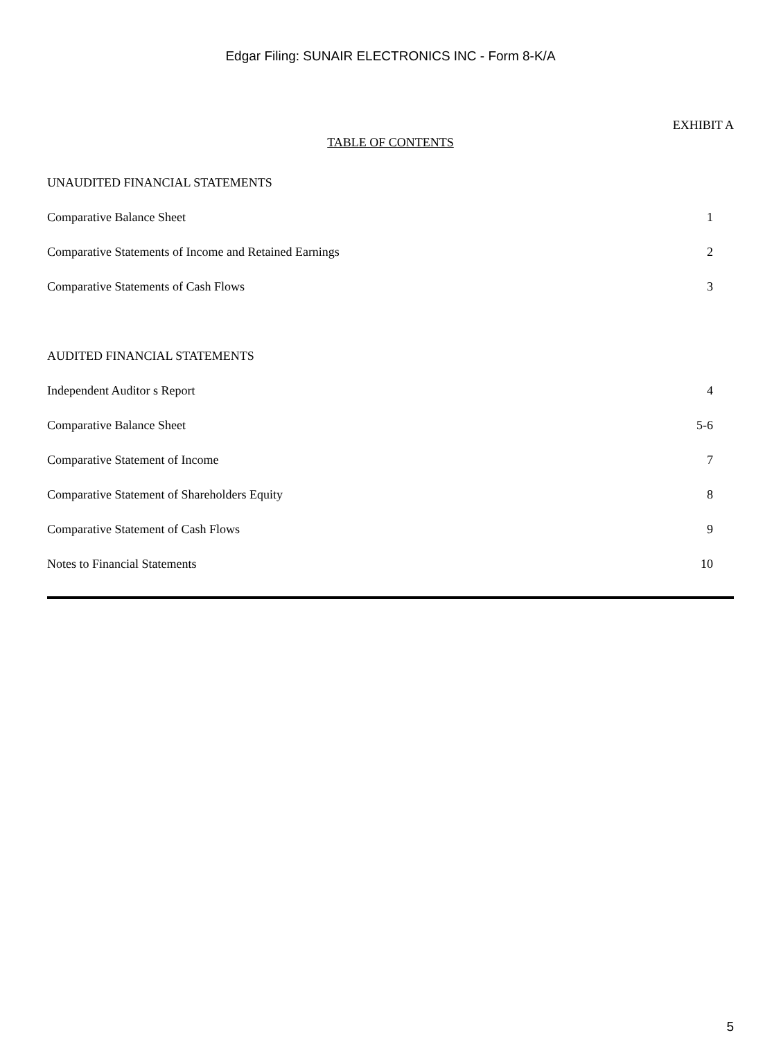Edgar Filing: SUNAIR ELECTRONICS INC - Form 8-K/A
EXHIBIT A
TABLE OF CONTENTS
| UNAUDITED FINANCIAL STATEMENTS | |
| Comparative Balance Sheet | 1 |
| Comparative Statements of Income and Retained Earnings | 2 |
| Comparative Statements of Cash Flows | 3 |
| AUDITED FINANCIAL STATEMENTS | |
| Independent Auditor s Report | 4 |
| Comparative Balance Sheet | 5-6 |
| Comparative Statement of Income | 7 |
| Comparative Statement of Shareholders Equity | 8 |
| Comparative Statement of Cash Flows | 9 |
| Notes to Financial Statements | 10 |
5